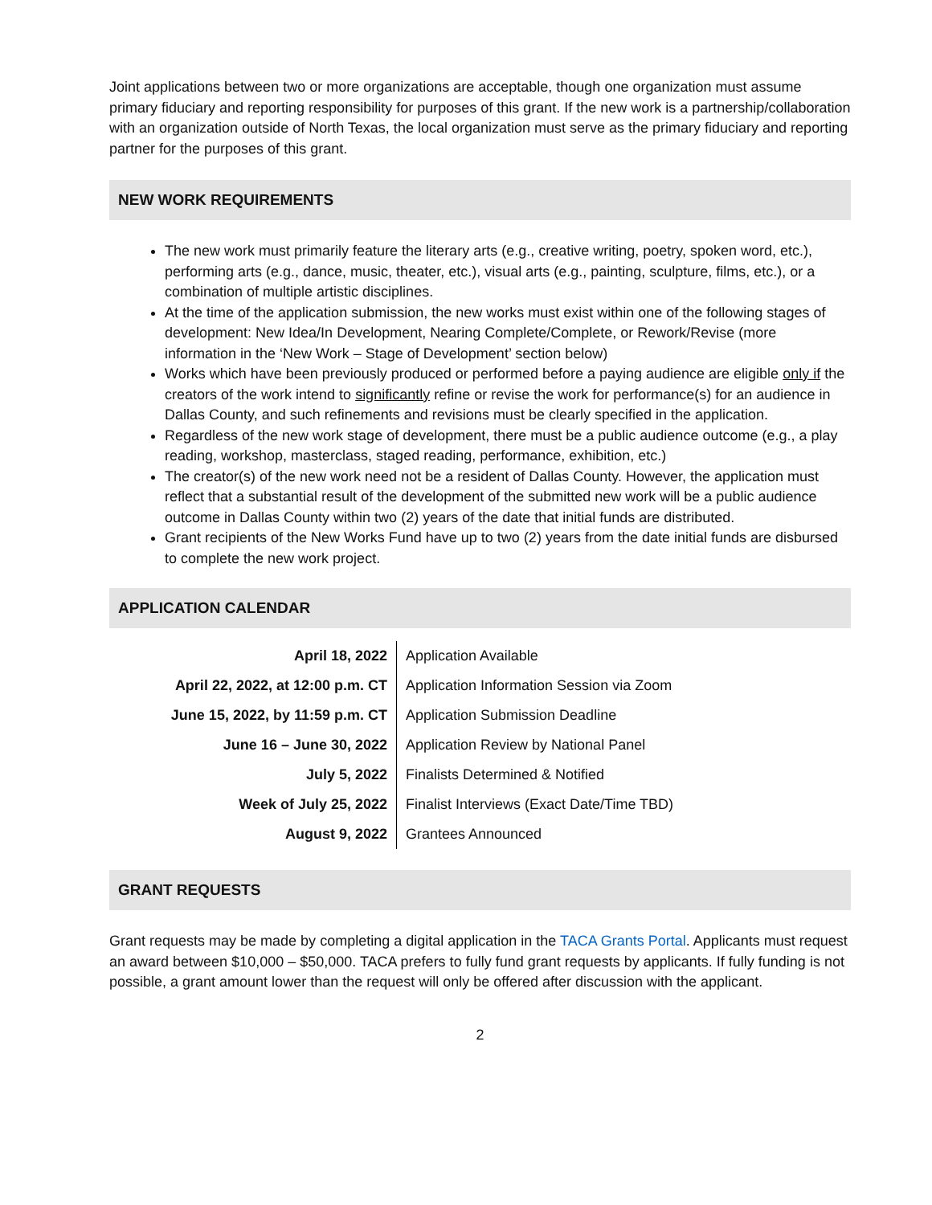Joint applications between two or more organizations are acceptable, though one organization must assume primary fiduciary and reporting responsibility for purposes of this grant. If the new work is a partnership/collaboration with an organization outside of North Texas, the local organization must serve as the primary fiduciary and reporting partner for the purposes of this grant.
NEW WORK REQUIREMENTS
The new work must primarily feature the literary arts (e.g., creative writing, poetry, spoken word, etc.), performing arts (e.g., dance, music, theater, etc.), visual arts (e.g., painting, sculpture, films, etc.), or a combination of multiple artistic disciplines.
At the time of the application submission, the new works must exist within one of the following stages of development: New Idea/In Development, Nearing Complete/Complete, or Rework/Revise (more information in the ‘New Work – Stage of Development’ section below)
Works which have been previously produced or performed before a paying audience are eligible only if the creators of the work intend to significantly refine or revise the work for performance(s) for an audience in Dallas County, and such refinements and revisions must be clearly specified in the application.
Regardless of the new work stage of development, there must be a public audience outcome (e.g., a play reading, workshop, masterclass, staged reading, performance, exhibition, etc.)
The creator(s) of the new work need not be a resident of Dallas County. However, the application must reflect that a substantial result of the development of the submitted new work will be a public audience outcome in Dallas County within two (2) years of the date that initial funds are distributed.
Grant recipients of the New Works Fund have up to two (2) years from the date initial funds are disbursed to complete the new work project.
APPLICATION CALENDAR
| April 18, 2022 | Application Available |
| April 22, 2022, at 12:00 p.m. CT | Application Information Session via Zoom |
| June 15, 2022, by 11:59 p.m. CT | Application Submission Deadline |
| June 16 – June 30, 2022 | Application Review by National Panel |
| July 5, 2022 | Finalists Determined & Notified |
| Week of July 25, 2022 | Finalist Interviews (Exact Date/Time TBD) |
| August 9, 2022 | Grantees Announced |
GRANT REQUESTS
Grant requests may be made by completing a digital application in the TACA Grants Portal. Applicants must request an award between $10,000 – $50,000. TACA prefers to fully fund grant requests by applicants. If fully funding is not possible, a grant amount lower than the request will only be offered after discussion with the applicant.
2